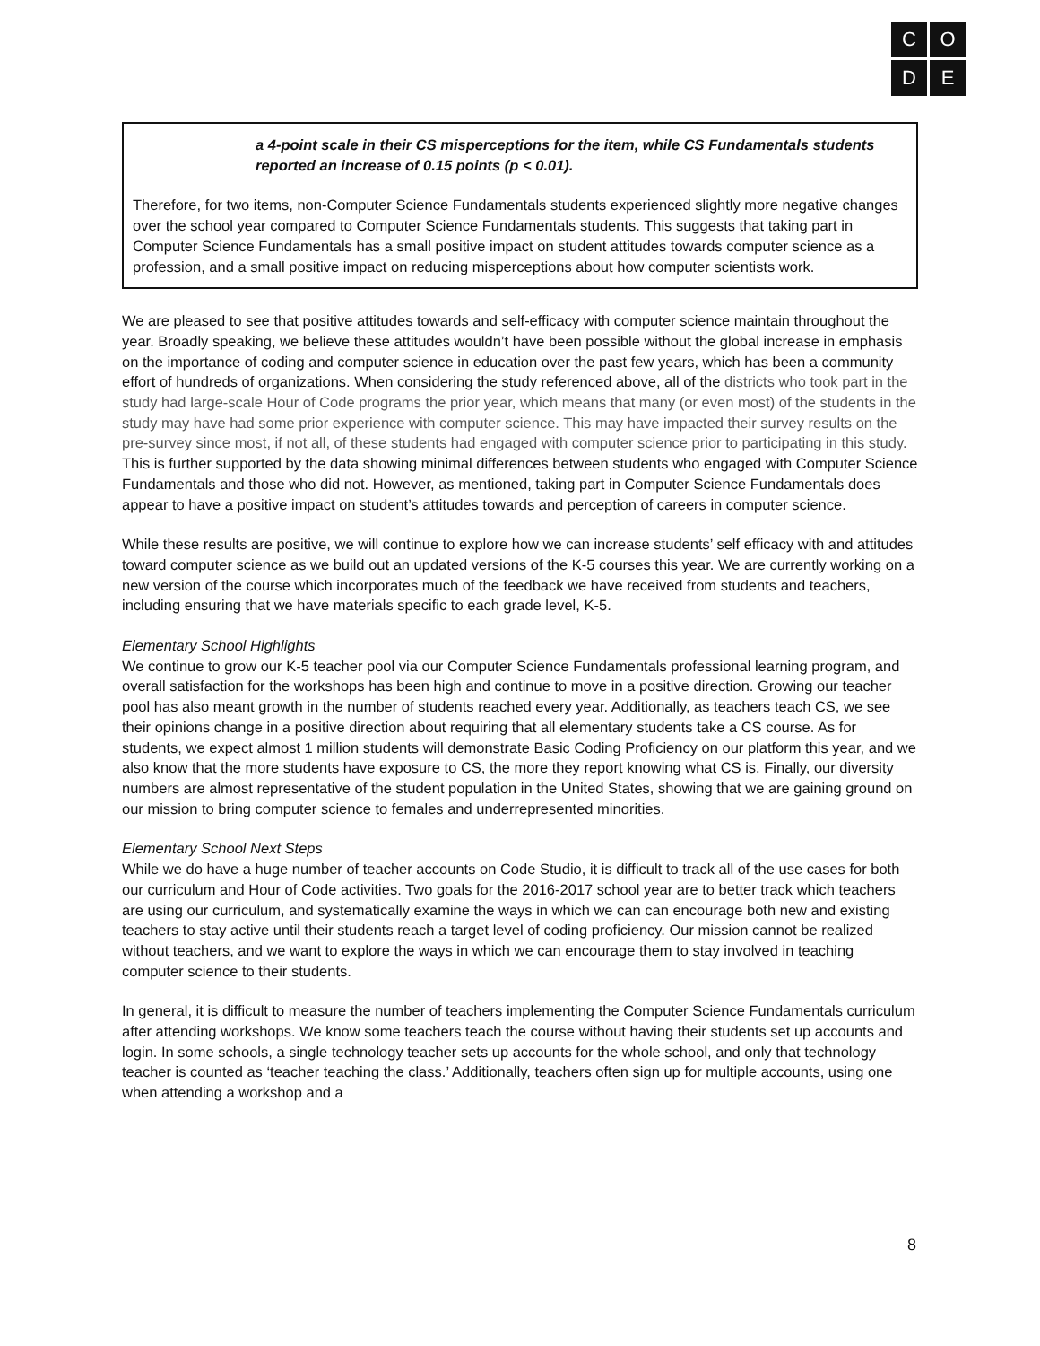C
O
D
E
a 4-point scale in their CS misperceptions for the item, while CS Fundamentals students reported an increase of 0.15 points (p < 0.01).
Therefore, for two items, non-Computer Science Fundamentals students experienced slightly more negative changes over the school year compared to Computer Science Fundamentals students. This suggests that taking part in Computer Science Fundamentals has a small positive impact on student attitudes towards computer science as a profession, and a small positive impact on reducing misperceptions about how computer scientists work.
We are pleased to see that positive attitudes towards and self-efficacy with computer science maintain throughout the year. Broadly speaking, we believe these attitudes wouldn’t have been possible without the global increase in emphasis on the importance of coding and computer science in education over the past few years, which has been a community effort of hundreds of organizations. When considering the study referenced above, all of the districts who took part in the study had large-scale Hour of Code programs the prior year, which means that many (or even most) of the students in the study may have had some prior experience with computer science. This may have impacted their survey results on the pre-survey since most, if not all, of these students had engaged with computer science prior to participating in this study. This is further supported by the data showing minimal differences between students who engaged with Computer Science Fundamentals and those who did not. However, as mentioned, taking part in Computer Science Fundamentals does appear to have a positive impact on student’s attitudes towards and perception of careers in computer science.
While these results are positive, we will continue to explore how we can increase students’ self efficacy with and attitudes toward computer science as we build out an updated versions of the K-5 courses this year. We are currently working on a new version of the course which incorporates much of the feedback we have received from students and teachers, including ensuring that we have materials specific to each grade level, K-5.
Elementary School Highlights
We continue to grow our K-5 teacher pool via our Computer Science Fundamentals professional learning program, and overall satisfaction for the workshops has been high and continue to move in a positive direction. Growing our teacher pool has also meant growth in the number of students reached every year. Additionally, as teachers teach CS, we see their opinions change in a positive direction about requiring that all elementary students take a CS course. As for students, we expect almost 1 million students will demonstrate Basic Coding Proficiency on our platform this year, and we also know that the more students have exposure to CS, the more they report knowing what CS is. Finally, our diversity numbers are almost representative of the student population in the United States, showing that we are gaining ground on our mission to bring computer science to females and underrepresented minorities.
Elementary School Next Steps
While we do have a huge number of teacher accounts on Code Studio, it is difficult to track all of the use cases for both our curriculum and Hour of Code activities. Two goals for the 2016-2017 school year are to better track which teachers are using our curriculum, and systematically examine the ways in which we can can encourage both new and existing teachers to stay active until their students reach a target level of coding proficiency. Our mission cannot be realized without teachers, and we want to explore the ways in which we can encourage them to stay involved in teaching computer science to their students.
In general, it is difficult to measure the number of teachers implementing the Computer Science Fundamentals curriculum after attending workshops. We know some teachers teach the course without having their students set up accounts and login. In some schools, a single technology teacher sets up accounts for the whole school, and only that technology teacher is counted as ‘teacher teaching the class.’ Additionally, teachers often sign up for multiple accounts, using one when attending a workshop and a
8